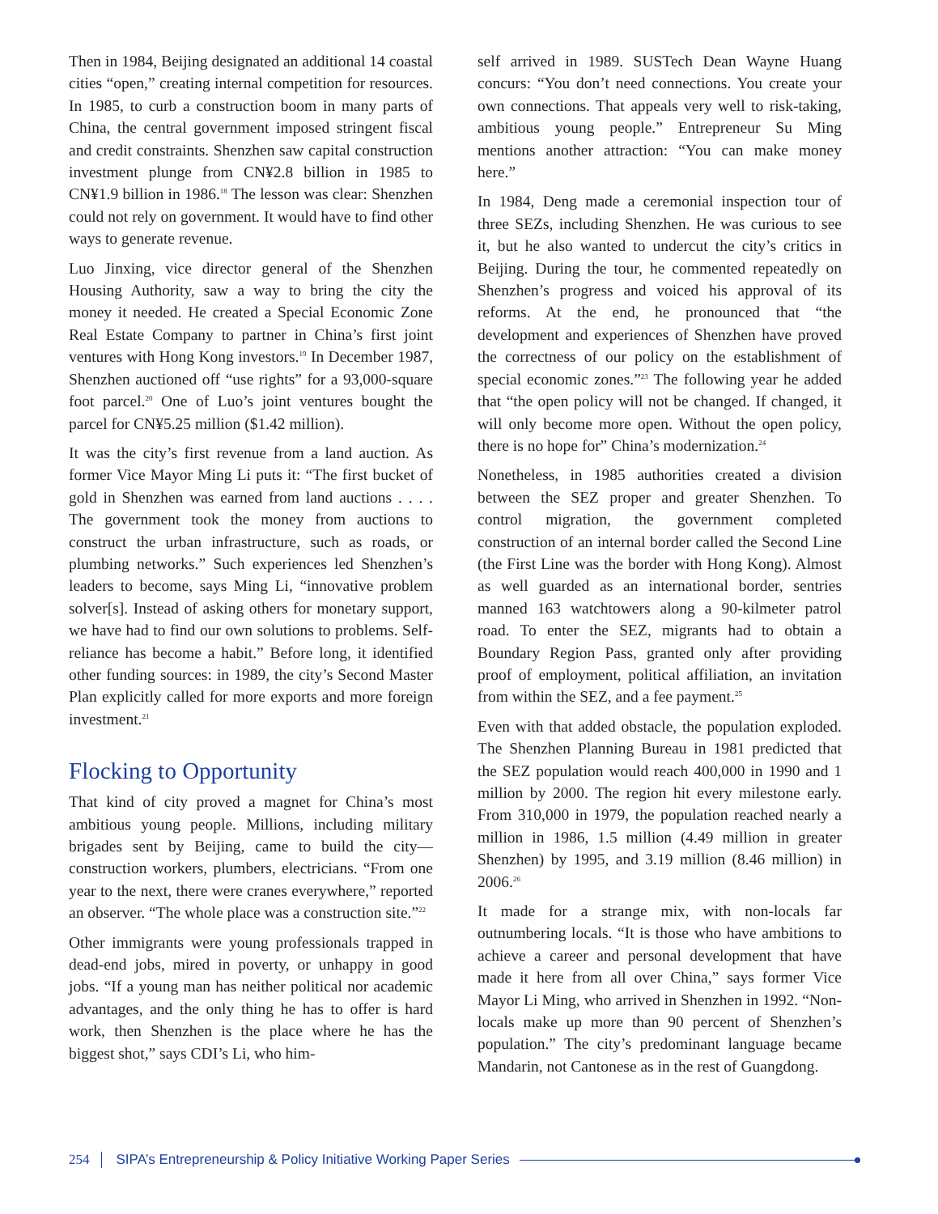Then in 1984, Beijing designated an additional 14 coastal cities “open,” creating internal competition for resources. In 1985, to curb a construction boom in many parts of China, the central government imposed stringent fiscal and credit constraints. Shenzhen saw capital construction investment plunge from CN¥2.8 billion in 1985 to CN¥1.9 billion in 1986.<sup>18</sup> The lesson was clear: Shenzhen could not rely on government. It would have to find other ways to generate revenue.
Luo Jinxing, vice director general of the Shenzhen Housing Authority, saw a way to bring the city the money it needed. He created a Special Economic Zone Real Estate Company to partner in China’s first joint ventures with Hong Kong investors.<sup>19</sup> In December 1987, Shenzhen auctioned off “use rights” for a 93,000-square foot parcel.<sup>20</sup> One of Luo’s joint ventures bought the parcel for CN¥5.25 million ($1.42 million).
It was the city’s first revenue from a land auction. As former Vice Mayor Ming Li puts it: “The first bucket of gold in Shenzhen was earned from land auctions . . . . The government took the money from auctions to construct the urban infrastructure, such as roads, or plumbing networks.” Such experiences led Shenzhen’s leaders to become, says Ming Li, “innovative problem solver[s]. Instead of asking others for monetary support, we have had to find our own solutions to problems. Self-reliance has become a habit.” Before long, it identified other funding sources: in 1989, the city’s Second Master Plan explicitly called for more exports and more foreign investment.<sup>21</sup>
Flocking to Opportunity
That kind of city proved a magnet for China’s most ambitious young people. Millions, including military brigades sent by Beijing, came to build the city—construction workers, plumbers, electricians. “From one year to the next, there were cranes everywhere,” reported an observer. “The whole place was a construction site.”<sup>22</sup>
Other immigrants were young professionals trapped in dead-end jobs, mired in poverty, or unhappy in good jobs. “If a young man has neither political nor academic advantages, and the only thing he has to offer is hard work, then Shenzhen is the place where he has the biggest shot,” says CDI’s Li, who him-
self arrived in 1989. SUSTech Dean Wayne Huang concurs: “You don’t need connections. You create your own connections. That appeals very well to risk-taking, ambitious young people.” Entrepreneur Su Ming mentions another attraction: “You can make money here.”
In 1984, Deng made a ceremonial inspection tour of three SEZs, including Shenzhen. He was curious to see it, but he also wanted to undercut the city’s critics in Beijing. During the tour, he commented repeatedly on Shenzhen’s progress and voiced his approval of its reforms. At the end, he pronounced that “the development and experiences of Shenzhen have proved the correctness of our policy on the establishment of special economic zones.”<sup>23</sup> The following year he added that “the open policy will not be changed. If changed, it will only become more open. Without the open policy, there is no hope for” China’s modernization.<sup>24</sup>
Nonetheless, in 1985 authorities created a division between the SEZ proper and greater Shenzhen. To control migration, the government completed construction of an internal border called the Second Line (the First Line was the border with Hong Kong). Almost as well guarded as an international border, sentries manned 163 watchtowers along a 90-kilmeter patrol road. To enter the SEZ, migrants had to obtain a Boundary Region Pass, granted only after providing proof of employment, political affiliation, an invitation from within the SEZ, and a fee payment.<sup>25</sup>
Even with that added obstacle, the population exploded. The Shenzhen Planning Bureau in 1981 predicted that the SEZ population would reach 400,000 in 1990 and 1 million by 2000. The region hit every milestone early. From 310,000 in 1979, the population reached nearly a million in 1986, 1.5 million (4.49 million in greater Shenzhen) by 1995, and 3.19 million (8.46 million) in 2006.<sup>26</sup>
It made for a strange mix, with non-locals far outnumbering locals. “It is those who have ambitions to achieve a career and personal development that have made it here from all over China,” says former Vice Mayor Li Ming, who arrived in Shenzhen in 1992. “Non-locals make up more than 90 percent of Shenzhen’s population.” The city’s predominant language became Mandarin, not Cantonese as in the rest of Guangdong.
254 SIPA’s Entrepreneurship & Policy Initiative Working Paper Series